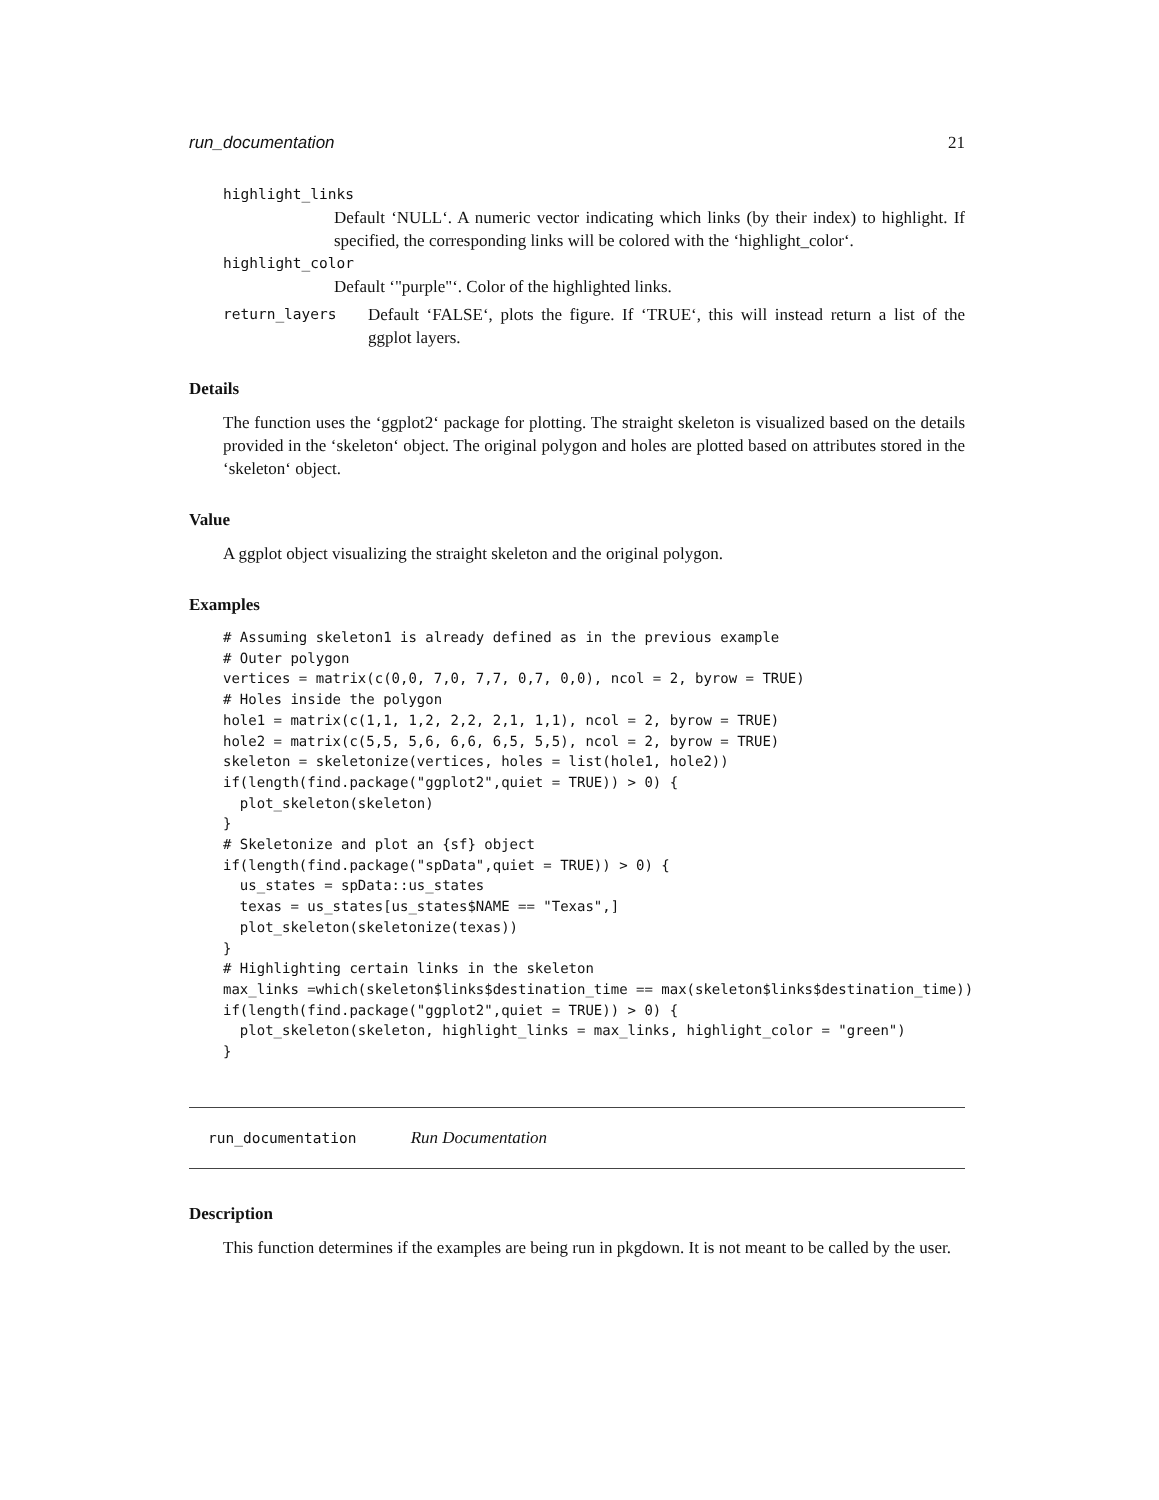run_documentation 21
highlight_links
Default ‘NULL‘. A numeric vector indicating which links (by their index) to highlight. If specified, the corresponding links will be colored with the ‘highlight_color‘.
highlight_color
Default ‘"purple"‘. Color of the highlighted links.
return_layers Default ‘FALSE‘, plots the figure. If ‘TRUE‘, this will instead return a list of the ggplot layers.
Details
The function uses the ‘ggplot2‘ package for plotting. The straight skeleton is visualized based on the details provided in the ‘skeleton‘ object. The original polygon and holes are plotted based on attributes stored in the ‘skeleton‘ object.
Value
A ggplot object visualizing the straight skeleton and the original polygon.
Examples
# Assuming skeleton1 is already defined as in the previous example
# Outer polygon
vertices = matrix(c(0,0, 7,0, 7,7, 0,7, 0,0), ncol = 2, byrow = TRUE)
# Holes inside the polygon
hole1 = matrix(c(1,1, 1,2, 2,2, 2,1, 1,1), ncol = 2, byrow = TRUE)
hole2 = matrix(c(5,5, 5,6, 6,6, 6,5, 5,5), ncol = 2, byrow = TRUE)
skeleton = skeletonize(vertices, holes = list(hole1, hole2))
if(length(find.package("ggplot2",quiet = TRUE)) > 0) {
  plot_skeleton(skeleton)
}
# Skeletonize and plot an {sf} object
if(length(find.package("spData",quiet = TRUE)) > 0) {
  us_states = spData::us_states
  texas = us_states[us_states$NAME == "Texas",]
  plot_skeleton(skeletonize(texas))
}
# Highlighting certain links in the skeleton
max_links =which(skeleton$links$destination_time == max(skeleton$links$destination_time))
if(length(find.package("ggplot2",quiet = TRUE)) > 0) {
  plot_skeleton(skeleton, highlight_links = max_links, highlight_color = "green")
}
run_documentation Run Documentation
Description
This function determines if the examples are being run in pkgdown. It is not meant to be called by the user.